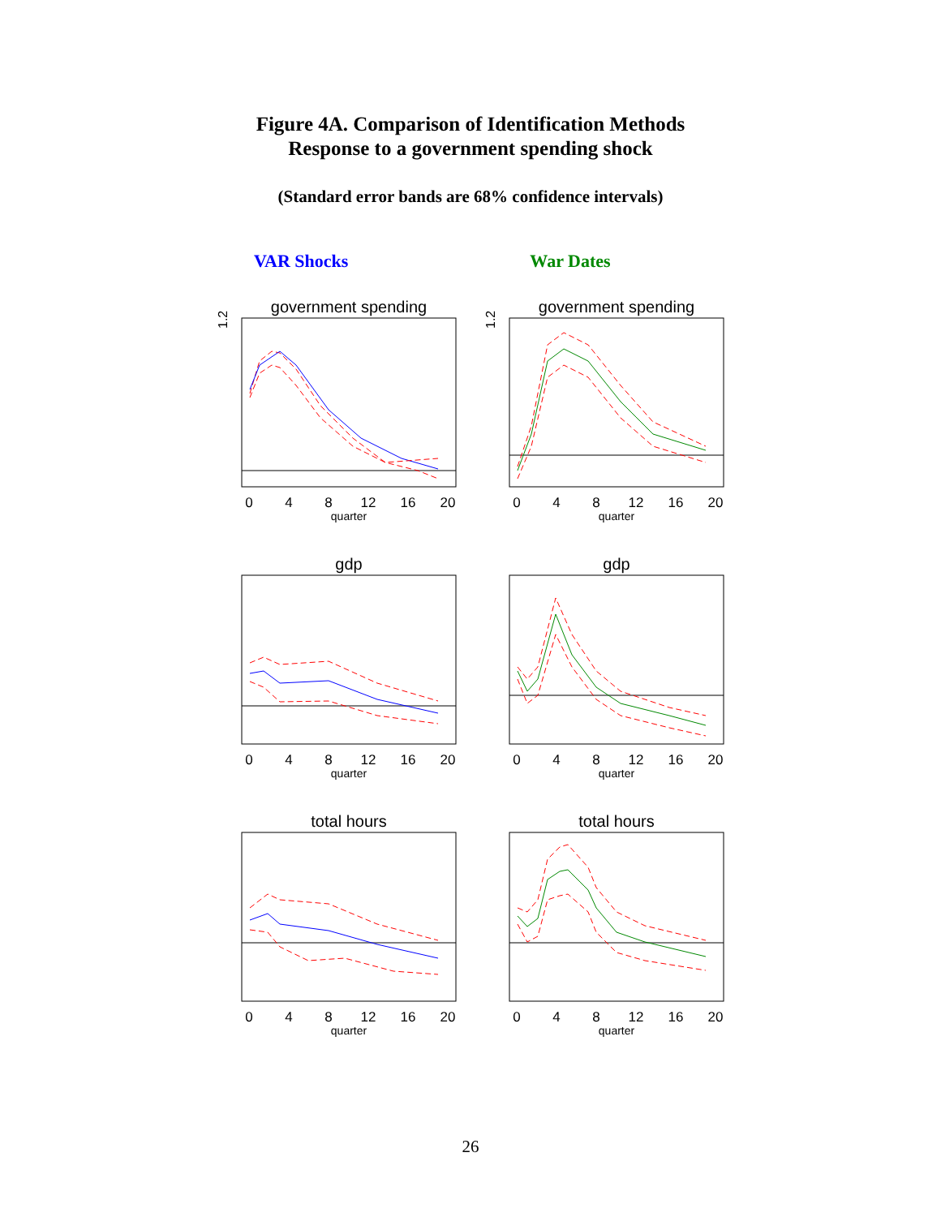Figure 4A. Comparison of Identification Methods
Response to a government spending shock
(Standard error bands are 68% confidence intervals)
VAR Shocks War Dates
government spending
1.2
0
4
8
12
16
20
quarter
government spending
1.2
0
4
8
12
16
20
quarter
gdp
0
4
8
12
16
20
quarter
gdp
0
4
8
12
16
20
quarter
total hours
0
4
8
12
16
20
quarter
total hours
0
4
8
12
16
20
quarter
26